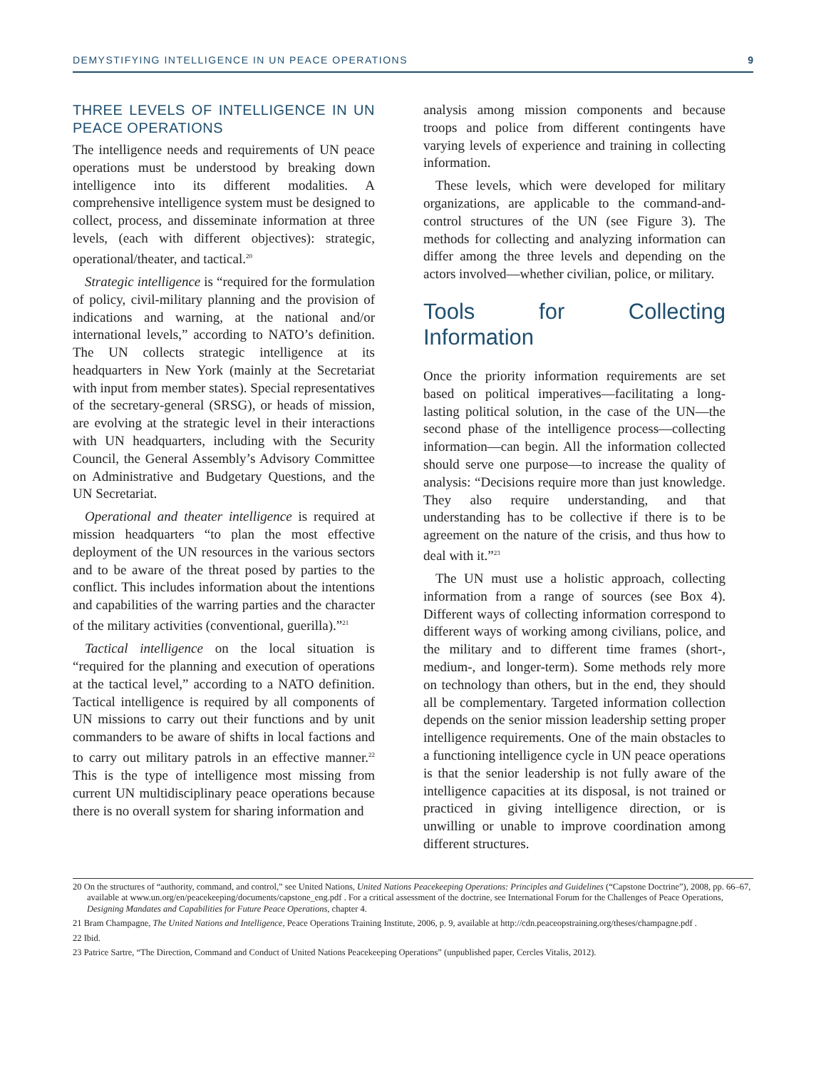DEMYSTIFYING INTELLIGENCE IN UN PEACE OPERATIONS 9
THREE LEVELS OF INTELLIGENCE IN UN PEACE OPERATIONS
The intelligence needs and requirements of UN peace operations must be understood by breaking down intelligence into its different modalities. A comprehensive intelligence system must be designed to collect, process, and disseminate information at three levels, (each with different objectives): strategic, operational/theater, and tactical.<sup>20</sup>
Strategic intelligence is “required for the formulation of policy, civil-military planning and the provision of indications and warning, at the national and/or international levels,” according to NATO’s definition. The UN collects strategic intelligence at its headquarters in New York (mainly at the Secretariat with input from member states). Special representatives of the secretary-general (SRSG), or heads of mission, are evolving at the strategic level in their interactions with UN headquarters, including with the Security Council, the General Assembly’s Advisory Committee on Administrative and Budgetary Questions, and the UN Secretariat.
Operational and theater intelligence is required at mission headquarters “to plan the most effective deployment of the UN resources in the various sectors and to be aware of the threat posed by parties to the conflict. This includes information about the intentions and capabilities of the warring parties and the character of the military activities (conventional, guerilla).”<sup>21</sup>
Tactical intelligence on the local situation is “required for the planning and execution of operations at the tactical level,” according to a NATO definition. Tactical intelligence is required by all components of UN missions to carry out their functions and by unit commanders to be aware of shifts in local factions and to carry out military patrols in an effective manner.<sup>22</sup> This is the type of intelligence most missing from current UN multidisciplinary peace operations because there is no overall system for sharing information and
analysis among mission components and because troops and police from different contingents have varying levels of experience and training in collecting information.
These levels, which were developed for military organizations, are applicable to the command-and-control structures of the UN (see Figure 3). The methods for collecting and analyzing information can differ among the three levels and depending on the actors involved—whether civilian, police, or military.
Tools for Collecting Information
Once the priority information requirements are set based on political imperatives—facilitating a long-lasting political solution, in the case of the UN—the second phase of the intelligence process—collecting information—can begin. All the information collected should serve one purpose—to increase the quality of analysis: “Decisions require more than just knowledge. They also require understanding, and that understanding has to be collective if there is to be agreement on the nature of the crisis, and thus how to deal with it.”<sup>23</sup>
The UN must use a holistic approach, collecting information from a range of sources (see Box 4). Different ways of collecting information correspond to different ways of working among civilians, police, and the military and to different time frames (short-, medium-, and longer-term). Some methods rely more on technology than others, but in the end, they should all be complementary. Targeted information collection depends on the senior mission leadership setting proper intelligence requirements. One of the main obstacles to a functioning intelligence cycle in UN peace operations is that the senior leadership is not fully aware of the intelligence capacities at its disposal, is not trained or practiced in giving intelligence direction, or is unwilling or unable to improve coordination among different structures.
20 On the structures of “authority, command, and control,” see United Nations, United Nations Peacekeeping Operations: Principles and Guidelines (“Capstone Doctrine”), 2008, pp. 66–67, available at www.un.org/en/peacekeeping/documents/capstone_eng.pdf . For a critical assessment of the doctrine, see International Forum for the Challenges of Peace Operations, Designing Mandates and Capabilities for Future Peace Operations, chapter 4.
21 Bram Champagne, The United Nations and Intelligence, Peace Operations Training Institute, 2006, p. 9, available at http://cdn.peaceopstraining.org/theses/champagne.pdf .
22 Ibid.
23 Patrice Sartre, “The Direction, Command and Conduct of United Nations Peacekeeping Operations” (unpublished paper, Cercles Vitalis, 2012).